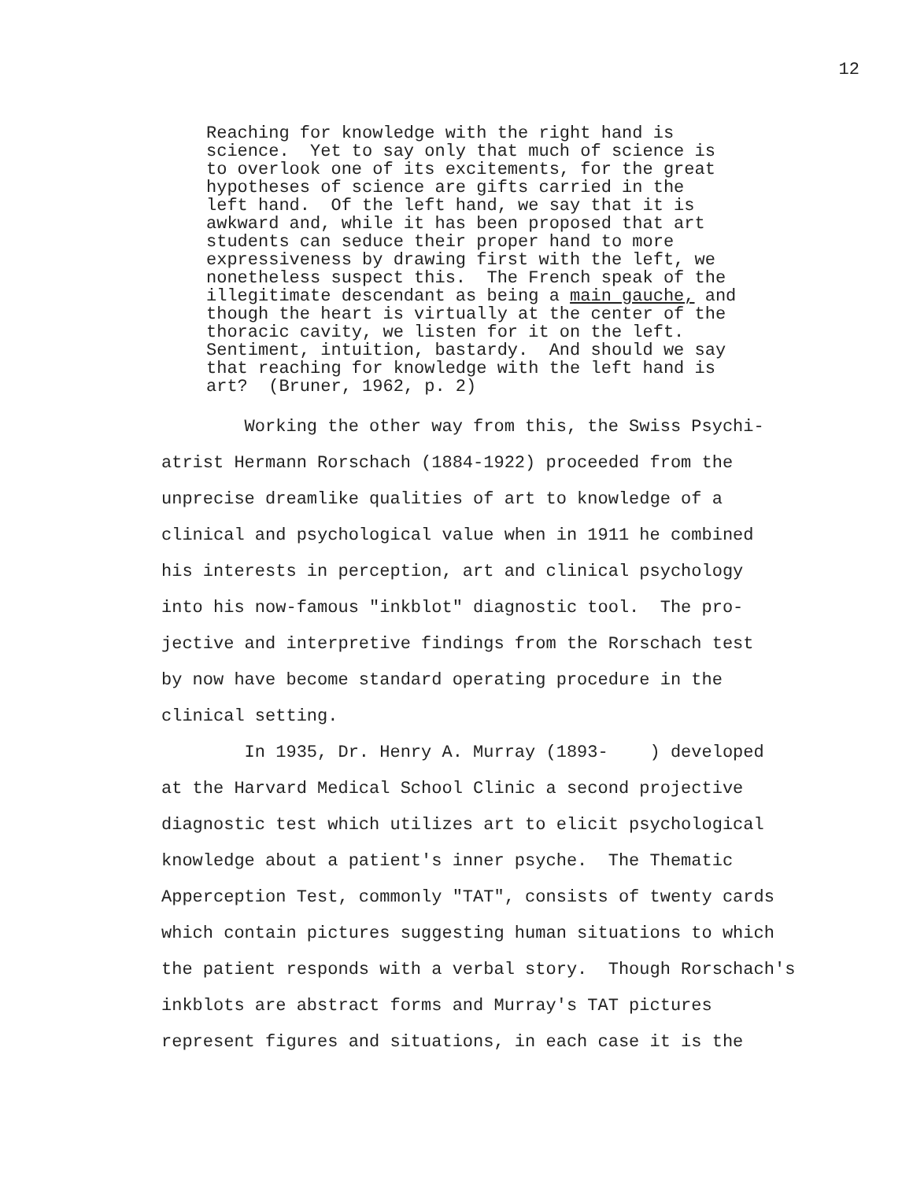12
Reaching for knowledge with the right hand is science. Yet to say only that much of science is to overlook one of its excitements, for the great hypotheses of science are gifts carried in the left hand. Of the left hand, we say that it is awkward and, while it has been proposed that art students can seduce their proper hand to more expressiveness by drawing first with the left, we nonetheless suspect this. The French speak of the illegitimate descendant as being a main gauche, and though the heart is virtually at the center of the thoracic cavity, we listen for it on the left. Sentiment, intuition, bastardy. And should we say that reaching for knowledge with the left hand is art? (Bruner, 1962, p. 2)
Working the other way from this, the Swiss Psychi- atrist Hermann Rorschach (1884-1922) proceeded from the unprecise dreamlike qualities of art to knowledge of a clinical and psychological value when in 1911 he combined his interests in perception, art and clinical psychology into his now-famous "inkblot" diagnostic tool. The pro- jective and interpretive findings from the Rorschach test by now have become standard operating procedure in the clinical setting. In 1935, Dr. Henry A. Murray (1893- ) developed at the Harvard Medical School Clinic a second projective diagnostic test which utilizes art to elicit psychological knowledge about a patient's inner psyche. The Thematic Apperception Test, commonly "TAT", consists of twenty cards which contain pictures suggesting human situations to which the patient responds with a verbal story. Though Rorschach's inkblots are abstract forms and Murray's TAT pictures represent figures and situations, in each case it is the